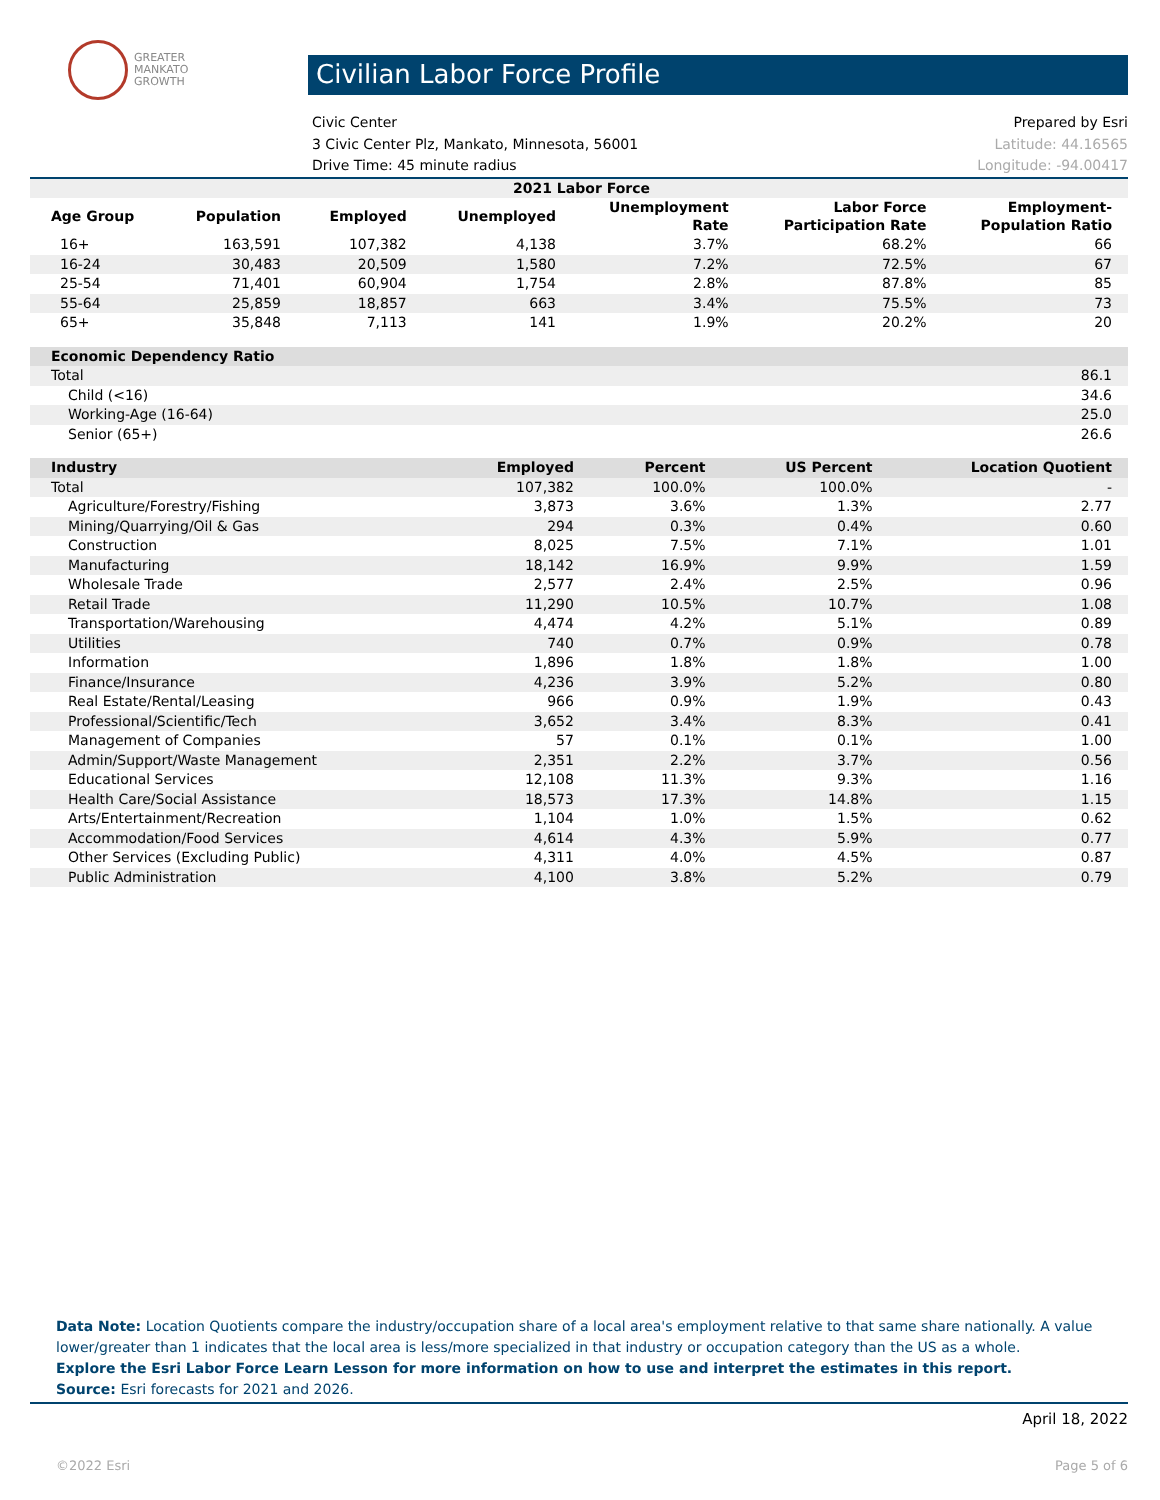GREATER
MANKATO
GROWTH
Civilian Labor Force Profile
Civic Center Prepared by Esri
3 Civic Center Plz, Mankato, Minnesota, 56001 Latitude: 44.16565
Drive Time: 45 minute radius Longitude: -94.00417
| 2021 Labor Force | | | | | | |
| --- | --- | --- | --- | --- | --- | --- |
| Age Group | Population | Employed | Unemployed | Unemployment Rate | Labor Force Participation Rate | Employment- Population Ratio |
| 16+ | 163,591 | 107,382 | 4,138 | 3.7% | 68.2% | 66 |
| 16-24 | 30,483 | 20,509 | 1,580 | 7.2% | 72.5% | 67 |
| 25-54 | 71,401 | 60,904 | 1,754 | 2.8% | 87.8% | 85 |
| 55-64 | 25,859 | 18,857 | 663 | 3.4% | 75.5% | 73 |
| 65+ | 35,848 | 7,113 | 141 | 1.9% | 20.2% | 20 |
| Economic Dependency Ratio | |
| --- | --- |
| Total | 86.1 |
| Child (<16) | 34.6 |
| Working-Age (16-64) | 25.0 |
| Senior (65+) | 26.6 |
| Industry | Employed | Percent | US Percent | Location Quotient |
| --- | --- | --- | --- | --- |
| Total | 107,382 | 100.0% | 100.0% | - |
| Agriculture/Forestry/Fishing | 3,873 | 3.6% | 1.3% | 2.77 |
| Mining/Quarrying/Oil & Gas | 294 | 0.3% | 0.4% | 0.60 |
| Construction | 8,025 | 7.5% | 7.1% | 1.01 |
| Manufacturing | 18,142 | 16.9% | 9.9% | 1.59 |
| Wholesale Trade | 2,577 | 2.4% | 2.5% | 0.96 |
| Retail Trade | 11,290 | 10.5% | 10.7% | 1.08 |
| Transportation/Warehousing | 4,474 | 4.2% | 5.1% | 0.89 |
| Utilities | 740 | 0.7% | 0.9% | 0.78 |
| Information | 1,896 | 1.8% | 1.8% | 1.00 |
| Finance/Insurance | 4,236 | 3.9% | 5.2% | 0.80 |
| Real Estate/Rental/Leasing | 966 | 0.9% | 1.9% | 0.43 |
| Professional/Scientific/Tech | 3,652 | 3.4% | 8.3% | 0.41 |
| Management of Companies | 57 | 0.1% | 0.1% | 1.00 |
| Admin/Support/Waste Management | 2,351 | 2.2% | 3.7% | 0.56 |
| Educational Services | 12,108 | 11.3% | 9.3% | 1.16 |
| Health Care/Social Assistance | 18,573 | 17.3% | 14.8% | 1.15 |
| Arts/Entertainment/Recreation | 1,104 | 1.0% | 1.5% | 0.62 |
| Accommodation/Food Services | 4,614 | 4.3% | 5.9% | 0.77 |
| Other Services (Excluding Public) | 4,311 | 4.0% | 4.5% | 0.87 |
| Public Administration | 4,100 | 3.8% | 5.2% | 0.79 |
Data Note: Location Quotients compare the industry/occupation share of a local area's employment relative to that same share nationally. A value lower/greater than 1 indicates that the local area is less/more specialized in that industry or occupation category than the US as a whole.
Explore the Esri Labor Force Learn Lesson for more information on how to use and interpret the estimates in this report.
Source: Esri forecasts for 2021 and 2026.
April 18, 2022
©2022 Esri Page 5 of 6